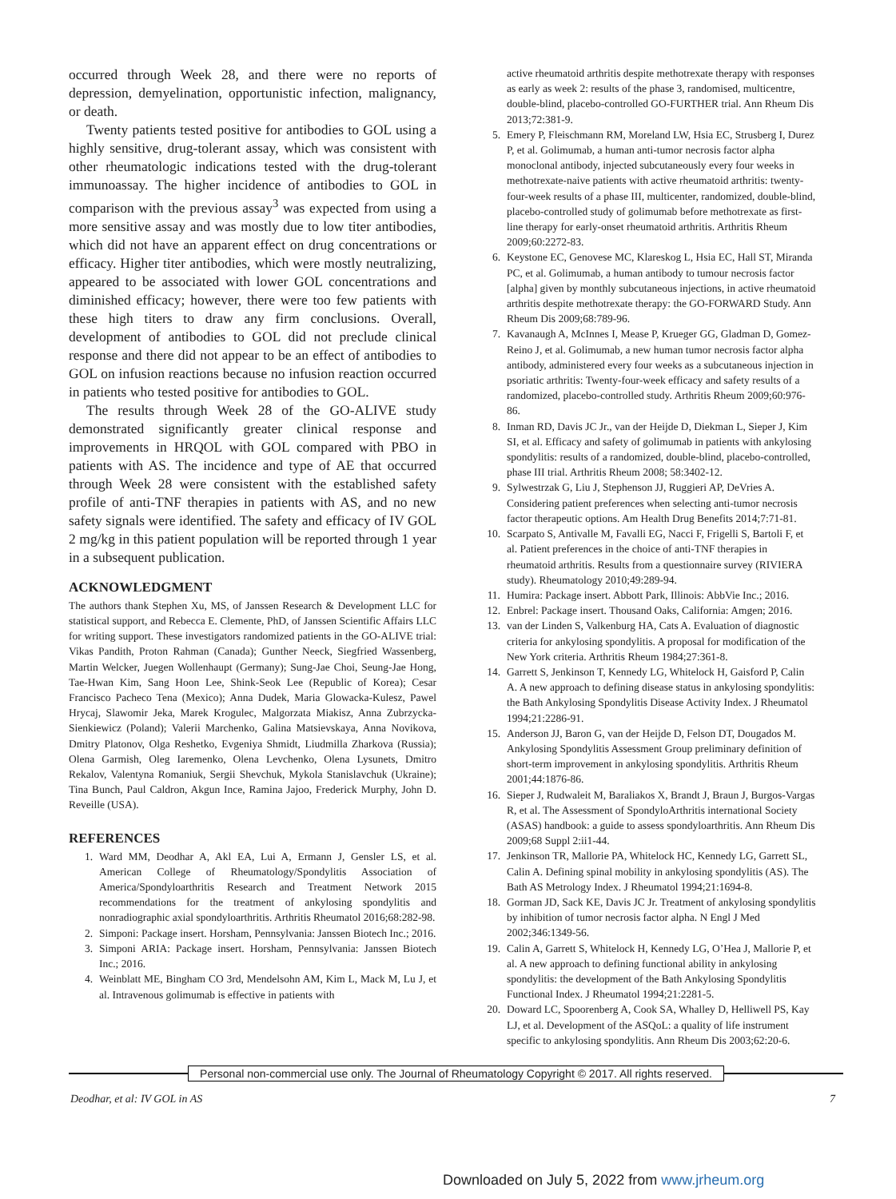occurred through Week 28, and there were no reports of depression, demyelination, opportunistic infection, malignancy, or death.
Twenty patients tested positive for antibodies to GOL using a highly sensitive, drug-tolerant assay, which was consistent with other rheumatologic indications tested with the drug-tolerant immunoassay. The higher incidence of antibodies to GOL in comparison with the previous assay<sup>3</sup> was expected from using a more sensitive assay and was mostly due to low titer antibodies, which did not have an apparent effect on drug concentrations or efficacy. Higher titer antibodies, which were mostly neutralizing, appeared to be associated with lower GOL concentrations and diminished efficacy; however, there were too few patients with these high titers to draw any firm conclusions. Overall, development of antibodies to GOL did not preclude clinical response and there did not appear to be an effect of antibodies to GOL on infusion reactions because no infusion reaction occurred in patients who tested positive for antibodies to GOL.
The results through Week 28 of the GO-ALIVE study demonstrated significantly greater clinical response and improvements in HRQOL with GOL compared with PBO in patients with AS. The incidence and type of AE that occurred through Week 28 were consistent with the established safety profile of anti-TNF therapies in patients with AS, and no new safety signals were identified. The safety and efficacy of IV GOL 2 mg/kg in this patient population will be reported through 1 year in a subsequent publication.
ACKNOWLEDGMENT
The authors thank Stephen Xu, MS, of Janssen Research & Development LLC for statistical support, and Rebecca E. Clemente, PhD, of Janssen Scientific Affairs LLC for writing support. These investigators randomized patients in the GO-ALIVE trial: Vikas Pandith, Proton Rahman (Canada); Gunther Neeck, Siegfried Wassenberg, Martin Welcker, Juegen Wollenhaupt (Germany); Sung-Jae Choi, Seung-Jae Hong, Tae-Hwan Kim, Sang Hoon Lee, Shink-Seok Lee (Republic of Korea); Cesar Francisco Pacheco Tena (Mexico); Anna Dudek, Maria Glowacka-Kulesz, Pawel Hrycaj, Slawomir Jeka, Marek Krogulec, Malgorzata Miakisz, Anna Zubrzycka-Sienkiewicz (Poland); Valerii Marchenko, Galina Matsievskaya, Anna Novikova, Dmitry Platonov, Olga Reshetko, Evgeniya Shmidt, Liudmilla Zharkova (Russia); Olena Garmish, Oleg Iaremenko, Olena Levchenko, Olena Lysunets, Dmitro Rekalov, Valentyna Romaniuk, Sergii Shevchuk, Mykola Stanislavchuk (Ukraine); Tina Bunch, Paul Caldron, Akgun Ince, Ramina Jajoo, Frederick Murphy, John D. Reveille (USA).
REFERENCES
1. Ward MM, Deodhar A, Akl EA, Lui A, Ermann J, Gensler LS, et al. American College of Rheumatology/Spondylitis Association of America/Spondyloarthritis Research and Treatment Network 2015 recommendations for the treatment of ankylosing spondylitis and nonradiographic axial spondyloarthritis. Arthritis Rheumatol 2016;68:282-98.
2. Simponi: Package insert. Horsham, Pennsylvania: Janssen Biotech Inc.; 2016.
3. Simponi ARIA: Package insert. Horsham, Pennsylvania: Janssen Biotech Inc.; 2016.
4. Weinblatt ME, Bingham CO 3rd, Mendelsohn AM, Kim L, Mack M, Lu J, et al. Intravenous golimumab is effective in patients with
active rheumatoid arthritis despite methotrexate therapy with responses as early as week 2: results of the phase 3, randomised, multicentre, double-blind, placebo-controlled GO-FURTHER trial. Ann Rheum Dis 2013;72:381-9.
5. Emery P, Fleischmann RM, Moreland LW, Hsia EC, Strusberg I, Durez P, et al. Golimumab, a human anti-tumor necrosis factor alpha monoclonal antibody, injected subcutaneously every four weeks in methotrexate-naive patients with active rheumatoid arthritis: twenty-four-week results of a phase III, multicenter, randomized, double-blind, placebo-controlled study of golimumab before methotrexate as first-line therapy for early-onset rheumatoid arthritis. Arthritis Rheum 2009;60:2272-83.
6. Keystone EC, Genovese MC, Klareskog L, Hsia EC, Hall ST, Miranda PC, et al. Golimumab, a human antibody to tumour necrosis factor [alpha] given by monthly subcutaneous injections, in active rheumatoid arthritis despite methotrexate therapy: the GO-FORWARD Study. Ann Rheum Dis 2009;68:789-96.
7. Kavanaugh A, McInnes I, Mease P, Krueger GG, Gladman D, Gomez-Reino J, et al. Golimumab, a new human tumor necrosis factor alpha antibody, administered every four weeks as a subcutaneous injection in psoriatic arthritis: Twenty-four-week efficacy and safety results of a randomized, placebo-controlled study. Arthritis Rheum 2009;60:976-86.
8. Inman RD, Davis JC Jr., van der Heijde D, Diekman L, Sieper J, Kim SI, et al. Efficacy and safety of golimumab in patients with ankylosing spondylitis: results of a randomized, double-blind, placebo-controlled, phase III trial. Arthritis Rheum 2008; 58:3402-12.
9. Sylwestrzak G, Liu J, Stephenson JJ, Ruggieri AP, DeVries A. Considering patient preferences when selecting anti-tumor necrosis factor therapeutic options. Am Health Drug Benefits 2014;7:71-81.
10. Scarpato S, Antivalle M, Favalli EG, Nacci F, Frigelli S, Bartoli F, et al. Patient preferences in the choice of anti-TNF therapies in rheumatoid arthritis. Results from a questionnaire survey (RIVIERA study). Rheumatology 2010;49:289-94.
11. Humira: Package insert. Abbott Park, Illinois: AbbVie Inc.; 2016.
12. Enbrel: Package insert. Thousand Oaks, California: Amgen; 2016.
13. van der Linden S, Valkenburg HA, Cats A. Evaluation of diagnostic criteria for ankylosing spondylitis. A proposal for modification of the New York criteria. Arthritis Rheum 1984;27:361-8.
14. Garrett S, Jenkinson T, Kennedy LG, Whitelock H, Gaisford P, Calin A. A new approach to defining disease status in ankylosing spondylitis: the Bath Ankylosing Spondylitis Disease Activity Index. J Rheumatol 1994;21:2286-91.
15. Anderson JJ, Baron G, van der Heijde D, Felson DT, Dougados M. Ankylosing Spondylitis Assessment Group preliminary definition of short-term improvement in ankylosing spondylitis. Arthritis Rheum 2001;44:1876-86.
16. Sieper J, Rudwaleit M, Baraliakos X, Brandt J, Braun J, Burgos-Vargas R, et al. The Assessment of SpondyloArthritis international Society (ASAS) handbook: a guide to assess spondyloarthritis. Ann Rheum Dis 2009;68 Suppl 2:ii1-44.
17. Jenkinson TR, Mallorie PA, Whitelock HC, Kennedy LG, Garrett SL, Calin A. Defining spinal mobility in ankylosing spondylitis (AS). The Bath AS Metrology Index. J Rheumatol 1994;21:1694-8.
18. Gorman JD, Sack KE, Davis JC Jr. Treatment of ankylosing spondylitis by inhibition of tumor necrosis factor alpha. N Engl J Med 2002;346:1349-56.
19. Calin A, Garrett S, Whitelock H, Kennedy LG, O’Hea J, Mallorie P, et al. A new approach to defining functional ability in ankylosing spondylitis: the development of the Bath Ankylosing Spondylitis Functional Index. J Rheumatol 1994;21:2281-5.
20. Doward LC, Spoorenberg A, Cook SA, Whalley D, Helliwell PS, Kay LJ, et al. Development of the ASQoL: a quality of life instrument specific to ankylosing spondylitis. Ann Rheum Dis 2003;62:20-6.
Personal non-commercial use only. The Journal of Rheumatology Copyright © 2017. All rights reserved.
Deodhar, et al: IV GOL in AS 7
Downloaded on July 5, 2022 from www.jrheum.org